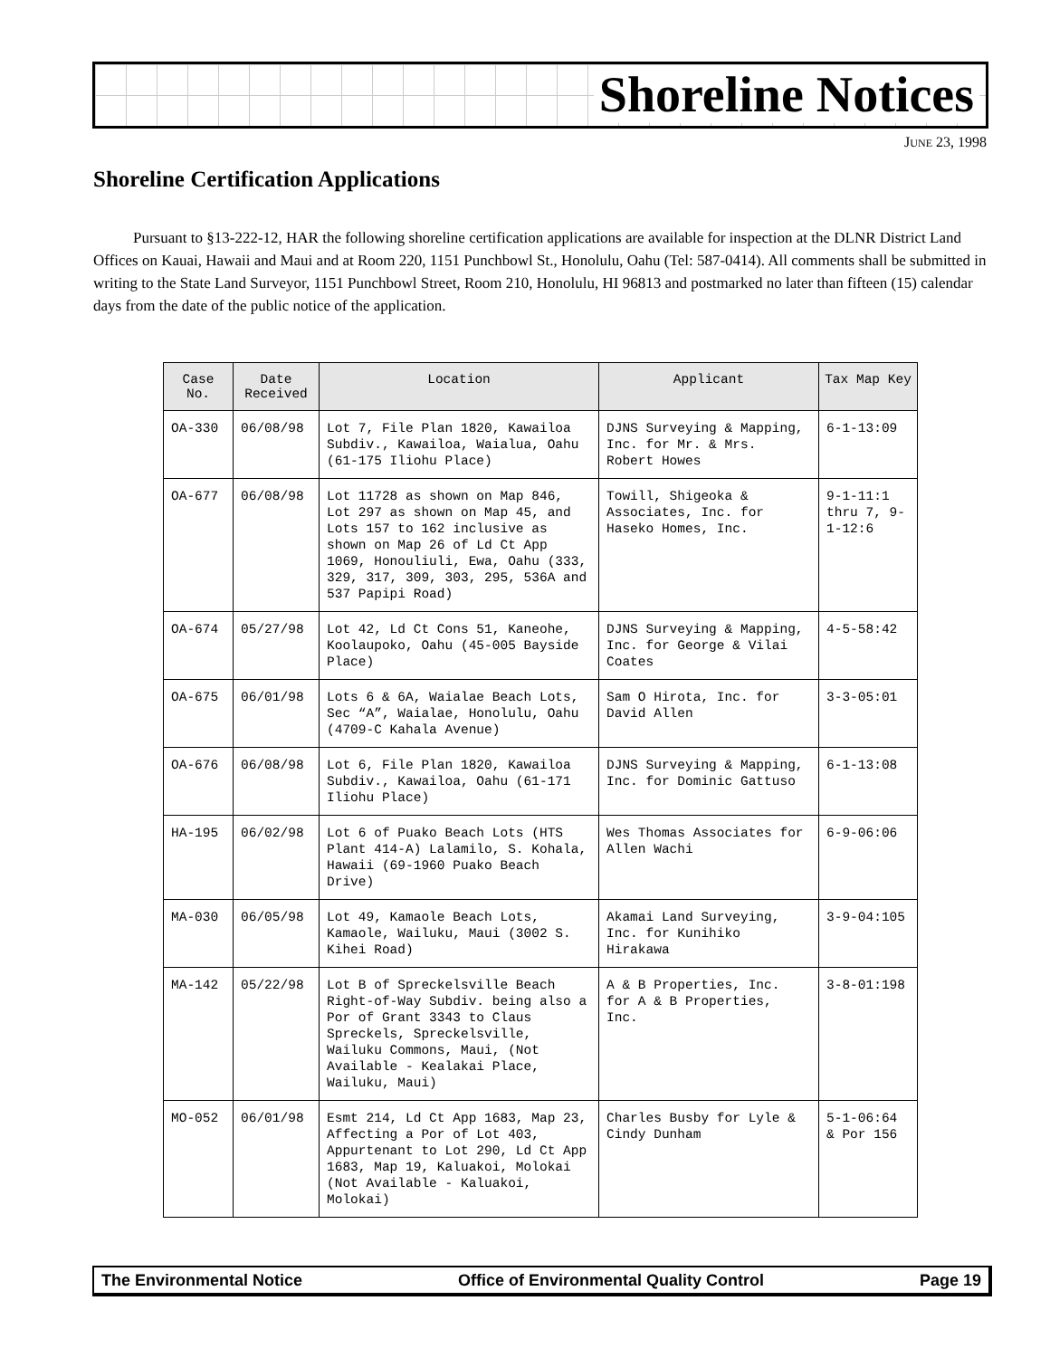Shoreline Notices
JUNE 23, 1998
Shoreline Certification Applications
Pursuant to §13-222-12, HAR the following shoreline certification applications are available for inspection at the DLNR District Land Offices on Kauai, Hawaii and Maui and at Room 220, 1151 Punchbowl St., Honolulu, Oahu (Tel: 587-0414). All comments shall be submitted in writing to the State Land Surveyor, 1151 Punchbowl Street, Room 210, Honolulu, HI 96813 and postmarked no later than fifteen (15) calendar days from the date of the public notice of the application.
| Case No. | Date Received | Location | Applicant | Tax Map Key |
| --- | --- | --- | --- | --- |
| OA-330 | 06/08/98 | Lot 7, File Plan 1820, Kawailoa Subdiv., Kawailoa, Waialua, Oahu (61-175 Iliohu Place) | DJNS Surveying & Mapping, Inc. for Mr. & Mrs. Robert Howes | 6-1-13:09 |
| OA-677 | 06/08/98 | Lot 11728 as shown on Map 846, Lot 297 as shown on Map 45, and Lots 157 to 162 inclusive as shown on Map 26 of Ld Ct App 1069, Honouliuli, Ewa, Oahu (333, 329, 317, 309, 303, 295, 536A and 537 Papipi Road) | Towill, Shigeoka & Associates, Inc. for Haseko Homes, Inc. | 9-1-11:1 thru 7, 9-1-12:6 |
| OA-674 | 05/27/98 | Lot 42, Ld Ct Cons 51, Kaneohe, Koolaupoko, Oahu (45-005 Bayside Place) | DJNS Surveying & Mapping, Inc. for George & Vilai Coates | 4-5-58:42 |
| OA-675 | 06/01/98 | Lots 6 & 6A, Waialae Beach Lots, Sec “A”, Waialae, Honolulu, Oahu (4709-C Kahala Avenue) | Sam O Hirota, Inc. for David Allen | 3-3-05:01 |
| OA-676 | 06/08/98 | Lot 6, File Plan 1820, Kawailoa Subdiv., Kawailoa, Oahu (61-171 Iliohu Place) | DJNS Surveying & Mapping, Inc. for Dominic Gattuso | 6-1-13:08 |
| HA-195 | 06/02/98 | Lot 6 of Puako Beach Lots (HTS Plant 414-A) Lalamilo, S. Kohala, Hawaii (69-1960 Puako Beach Drive) | Wes Thomas Associates for Allen Wachi | 6-9-06:06 |
| MA-030 | 06/05/98 | Lot 49, Kamaole Beach Lots, Kamaole, Wailuku, Maui (3002 S. Kihei Road) | Akamai Land Surveying, Inc. for Kunihiko Hirakawa | 3-9-04:105 |
| MA-142 | 05/22/98 | Lot B of Spreckelsville Beach Right-of-Way Subdiv. being also a Por of Grant 3343 to Claus Spreckels, Spreckelsville, Wailuku Commons, Maui, (Not Available - Kealakai Place, Wailuku, Maui) | A & B Properties, Inc. for A & B Properties, Inc. | 3-8-01:198 |
| MO-052 | 06/01/98 | Esmt 214, Ld Ct App 1683, Map 23, Affecting a Por of Lot 403, Appurtenant to Lot 290, Ld Ct App 1683, Map 19, Kaluakoi, Molokai (Not Available - Kaluakoi, Molokai) | Charles Busby for Lyle & Cindy Dunham | 5-1-06:64 & Por 156 |
The Environmental Notice Office of Environmental Quality Control Page 19